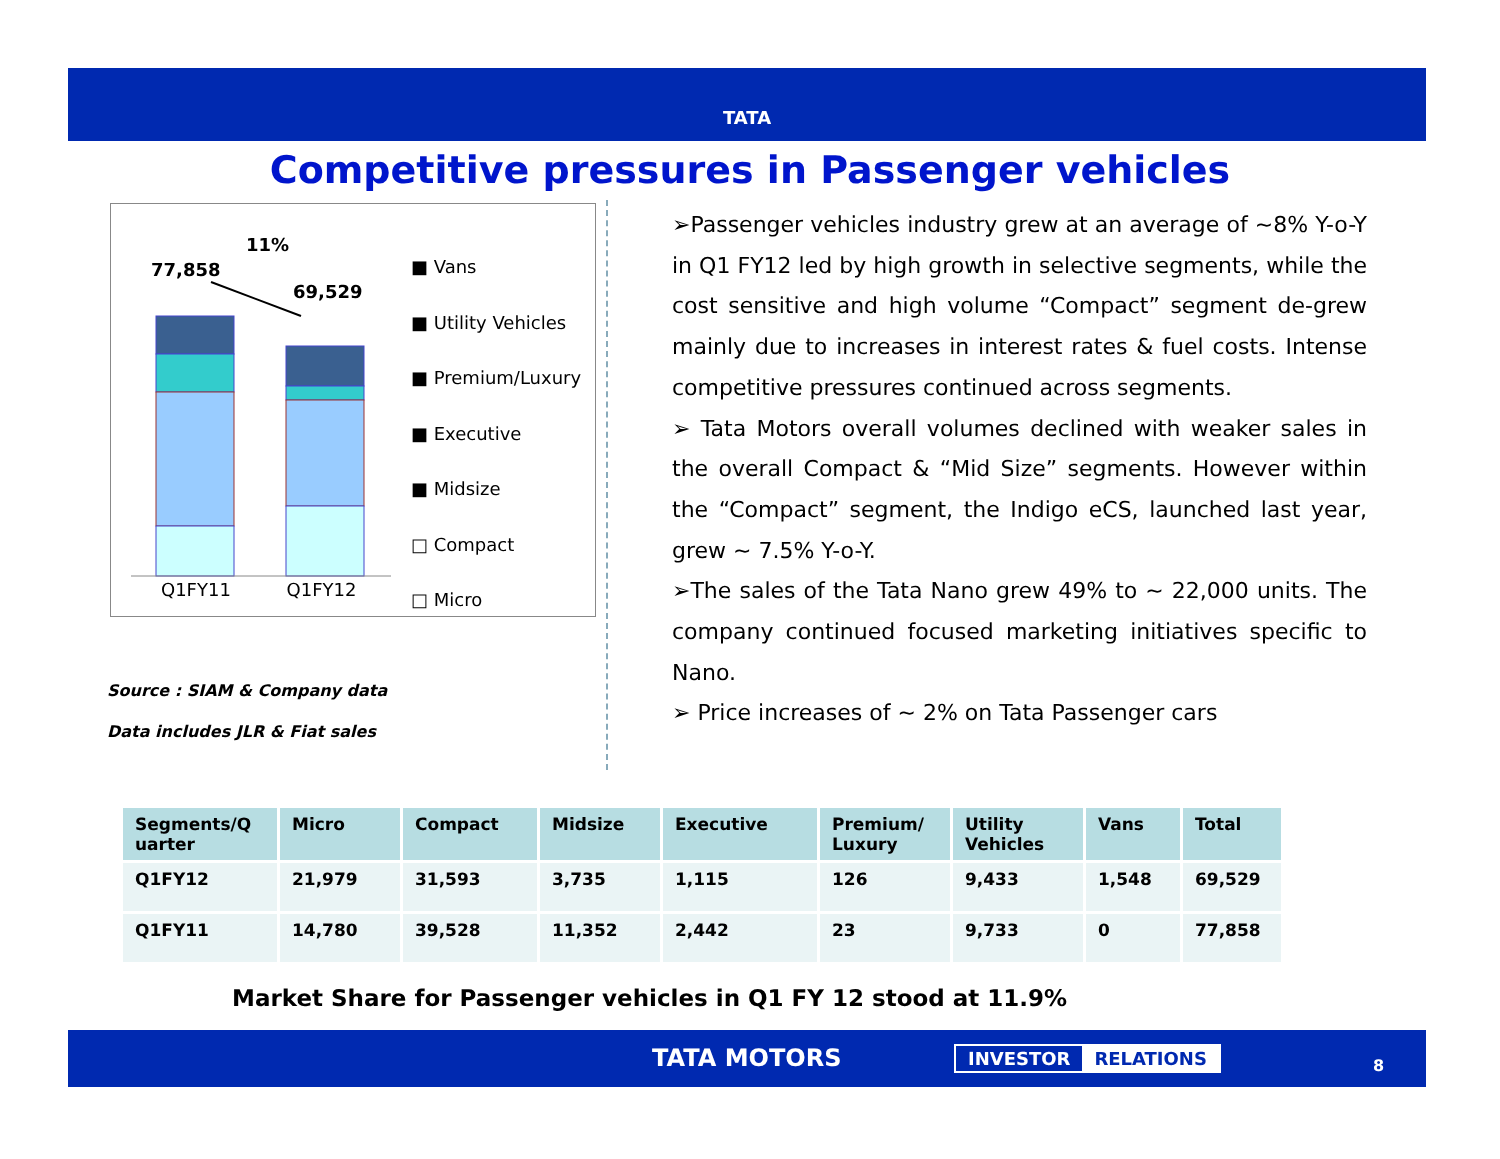TATA
Competitive pressures in Passenger vehicles
11%
77,858
69,529
Q1FY11 Q1FY12
■ Vans
■ Utility Vehicles
■ Premium/Luxury
■ Executive
■ Midsize
□ Compact
□ Micro
Source : SIAM & Company data
Data includes JLR & Fiat sales
➢Passenger vehicles industry grew at an average of ~8% Y-o-Y in Q1 FY12 led by high growth in selective segments, while the cost sensitive and high volume “Compact” segment de-grew mainly due to increases in interest rates & fuel costs. Intense competitive pressures continued across segments.
➢ Tata Motors overall volumes declined with weaker sales in the overall Compact & “Mid Size” segments. However within the “Compact” segment, the Indigo eCS, launched last year, grew ~ 7.5% Y-o-Y.
➢The sales of the Tata Nano grew 49% to ~ 22,000 units. The company continued focused marketing initiatives specific to Nano.
➢ Price increases of ~ 2% on Tata Passenger cars
| Segments/Q uarter | Micro | Compact | Midsize | Executive | Premium/ Luxury | Utility Vehicles | Vans | Total |
| --- | --- | --- | --- | --- | --- | --- | --- | --- |
| Q1FY12 | 21,979 | 31,593 | 3,735 | 1,115 | 126 | 9,433 | 1,548 | 69,529 |
| Q1FY11 | 14,780 | 39,528 | 11,352 | 2,442 | 23 | 9,733 | 0 | 77,858 |
Market Share for Passenger vehicles in Q1 FY 12 stood at 11.9%
TATA MOTORS INVESTOR RELATIONS
8